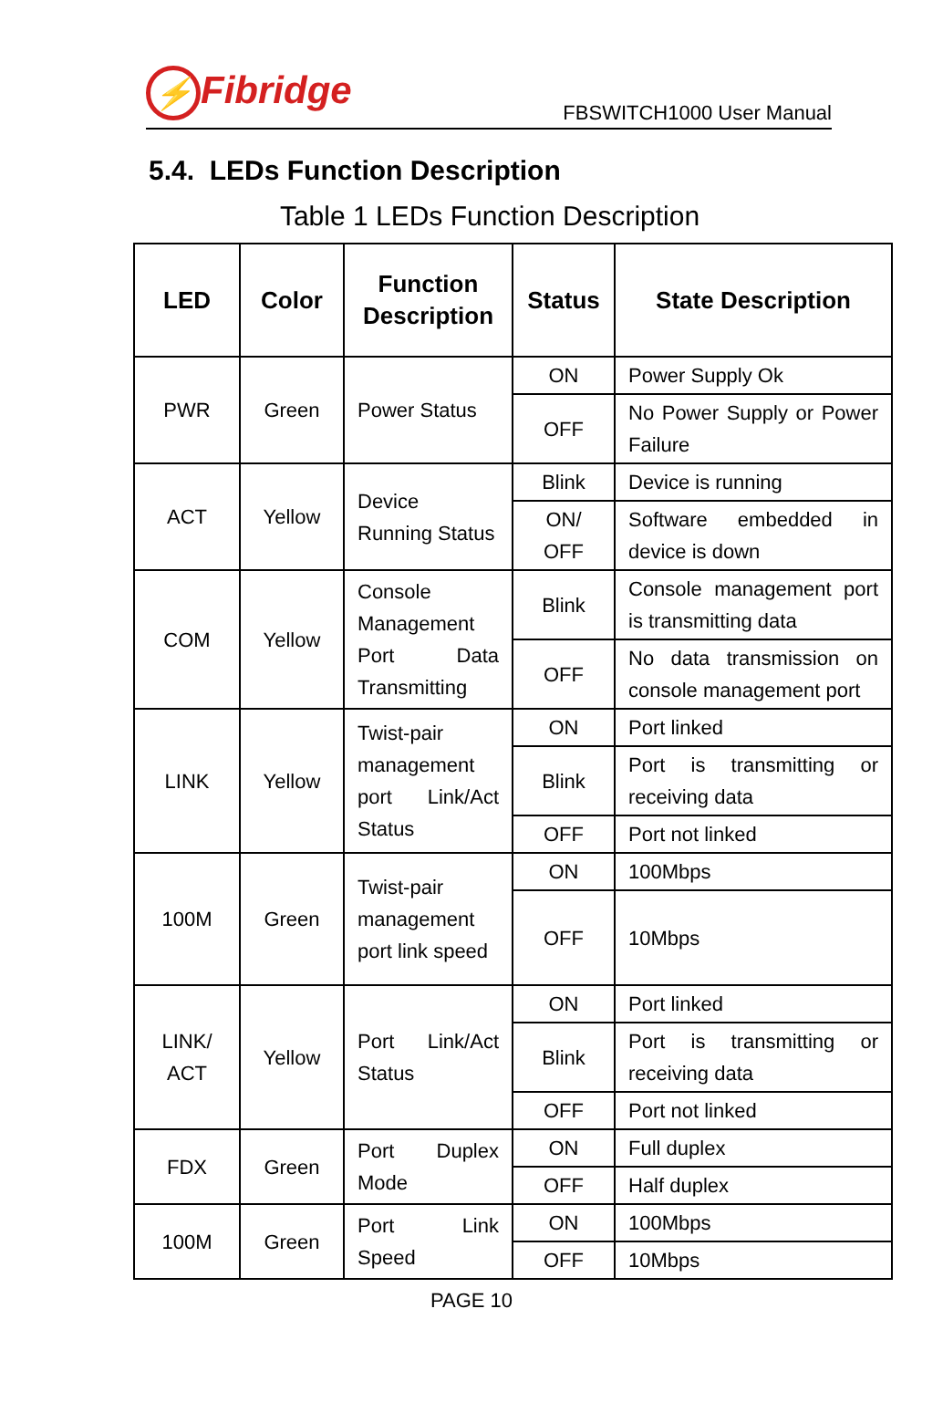⚡ Fibridge
FBSWITCH1000 User Manual
5.4. LEDs Function Description
Table 1 LEDs Function Description
| LED | Color | Function Description | Status | State Description |
| --- | --- | --- | --- | --- |
| PWR | Green | Power Status | ON | Power Supply Ok |
| | | | OFF | No Power Supply or Power Failure |
| ACT | Yellow | Device Running Status | Blink | Device is running |
| | | | ON/ OFF | Software embedded in device is down |
| COM | Yellow | Console Management Port Data Transmitting | Blink | Console management port is transmitting data |
| | | | OFF | No data transmission on console management port |
| LINK | Yellow | Twist-pair management port Link/Act Status | ON | Port linked |
| | | | Blink | Port is transmitting or receiving data |
| | | | OFF | Port not linked |
| 100M | Green | Twist-pair management port link speed | ON | 100Mbps |
| | | | OFF | 10Mbps |
| LINK/ ACT | Yellow | Port Link/Act Status | ON | Port linked |
| | | | Blink | Port is transmitting or receiving data |
| | | | OFF | Port not linked |
| FDX | Green | Port Duplex Mode | ON | Full duplex |
| | | | OFF | Half duplex |
| 100M | Green | Port Link Speed | ON | 100Mbps |
| | | | OFF | 10Mbps |
PAGE 10